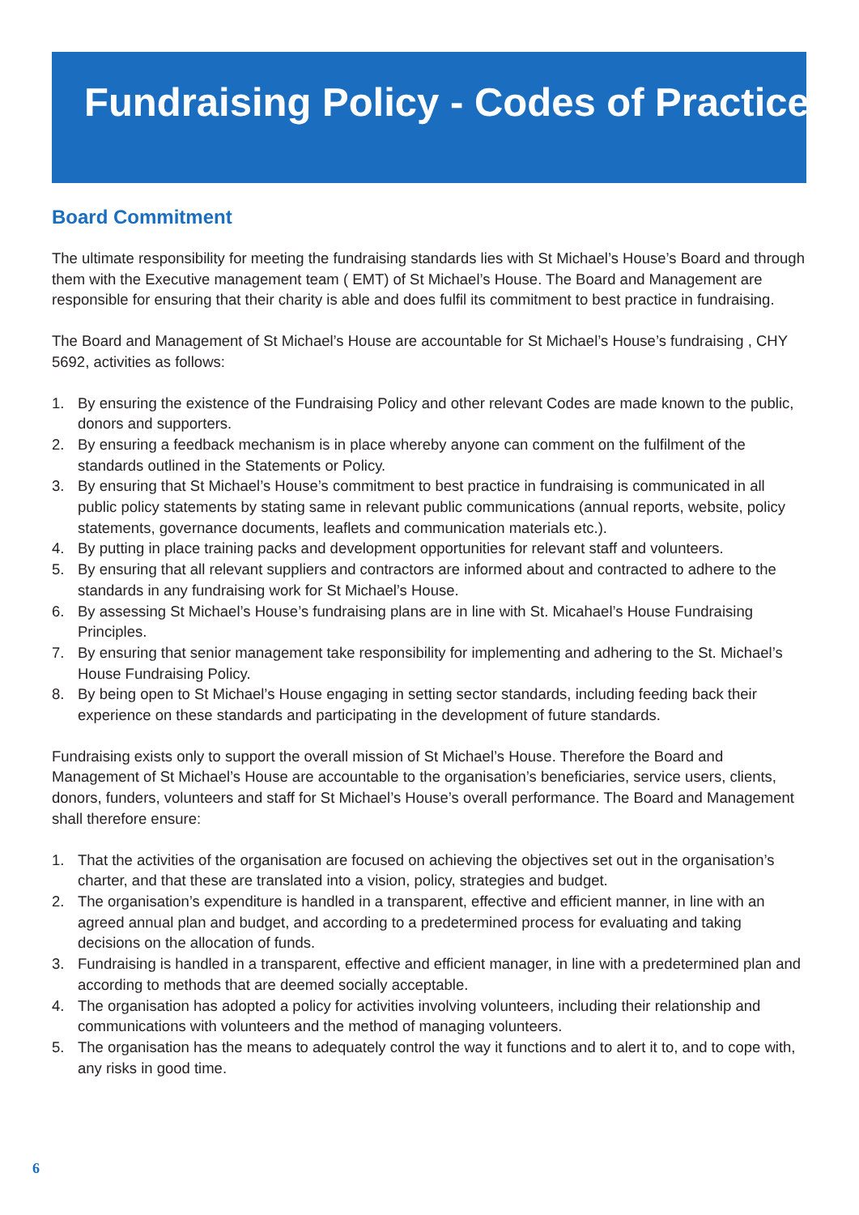Fundraising Policy - Codes of Practice
Board Commitment
The ultimate responsibility for meeting the fundraising standards lies with St Michael’s House’s Board and through them with the Executive management team ( EMT) of St Michael’s House. The Board and Management are responsible for ensuring that their charity is able and does fulfil its commitment to best practice in fundraising.
The Board and Management of St Michael’s House are accountable for St Michael’s House’s fundraising , CHY 5692, activities as follows:
1. By ensuring the existence of the Fundraising Policy and other relevant Codes are made known to the public, donors and supporters.
2. By ensuring a feedback mechanism is in place whereby anyone can comment on the fulfilment of the standards outlined in the Statements or Policy.
3. By ensuring that St Michael’s House’s commitment to best practice in fundraising is communicated in all public policy statements by stating same in relevant public communications (annual reports, website, policy statements, governance documents, leaflets and communication materials etc.).
4. By putting in place training packs and development opportunities for relevant staff and volunteers.
5. By ensuring that all relevant suppliers and contractors are informed about and contracted to adhere to the standards in any fundraising work for St Michael’s House.
6. By assessing St Michael’s House’s fundraising plans are in line with St. Micahael’s House Fundraising Principles.
7. By ensuring that senior management take responsibility for implementing and adhering to the St. Michael’s House Fundraising Policy.
8. By being open to St Michael’s House engaging in setting sector standards, including feeding back their experience on these standards and participating in the development of future standards.
Fundraising exists only to support the overall mission of St Michael’s House. Therefore the Board and Management of St Michael’s House are accountable to the organisation’s beneficiaries, service users, clients, donors, funders, volunteers and staff for St Michael’s House’s overall performance. The Board and Management shall therefore ensure:
1. That the activities of the organisation are focused on achieving the objectives set out in the organisation’s charter, and that these are translated into a vision, policy, strategies and budget.
2. The organisation’s expenditure is handled in a transparent, effective and efficient manner, in line with an agreed annual plan and budget, and according to a predetermined process for evaluating and taking decisions on the allocation of funds.
3. Fundraising is handled in a transparent, effective and efficient manager, in line with a predetermined plan and according to methods that are deemed socially acceptable.
4. The organisation has adopted a policy for activities involving volunteers, including their relationship and communications with volunteers and the method of managing volunteers.
5. The organisation has the means to adequately control the way it functions and to alert it to, and to cope with, any risks in good time.
6